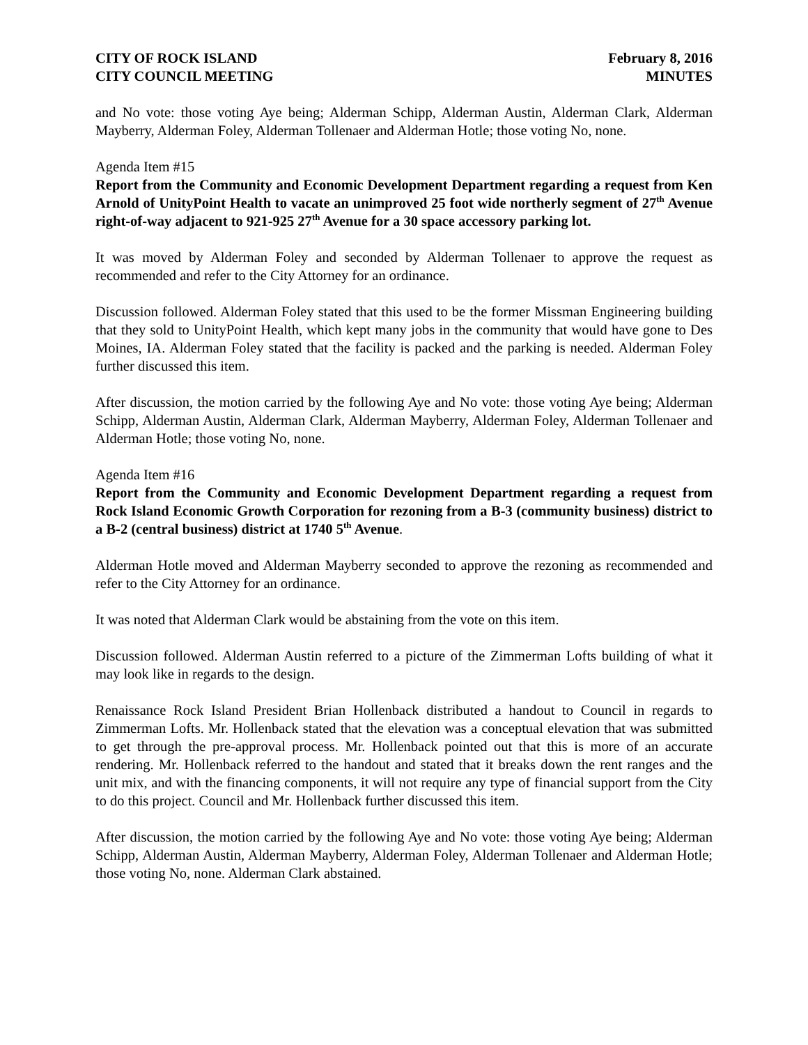CITY OF ROCK ISLAND
CITY COUNCIL MEETING
February 8, 2016
MINUTES
and No vote: those voting Aye being; Alderman Schipp, Alderman Austin, Alderman Clark, Alderman Mayberry, Alderman Foley, Alderman Tollenaer and Alderman Hotle; those voting No, none.
Agenda Item #15
Report from the Community and Economic Development Department regarding a request from Ken Arnold of UnityPoint Health to vacate an unimproved 25 foot wide northerly segment of 27<sup>th</sup> Avenue right-of-way adjacent to 921-925 27<sup>th</sup> Avenue for a 30 space accessory parking lot.
It was moved by Alderman Foley and seconded by Alderman Tollenaer to approve the request as recommended and refer to the City Attorney for an ordinance.
Discussion followed. Alderman Foley stated that this used to be the former Missman Engineering building that they sold to UnityPoint Health, which kept many jobs in the community that would have gone to Des Moines, IA. Alderman Foley stated that the facility is packed and the parking is needed. Alderman Foley further discussed this item.
After discussion, the motion carried by the following Aye and No vote: those voting Aye being; Alderman Schipp, Alderman Austin, Alderman Clark, Alderman Mayberry, Alderman Foley, Alderman Tollenaer and Alderman Hotle; those voting No, none.
Agenda Item #16
Report from the Community and Economic Development Department regarding a request from Rock Island Economic Growth Corporation for rezoning from a B-3 (community business) district to a B-2 (central business) district at 1740 5<sup>th</sup> Avenue.
Alderman Hotle moved and Alderman Mayberry seconded to approve the rezoning as recommended and refer to the City Attorney for an ordinance.
It was noted that Alderman Clark would be abstaining from the vote on this item.
Discussion followed. Alderman Austin referred to a picture of the Zimmerman Lofts building of what it may look like in regards to the design.
Renaissance Rock Island President Brian Hollenback distributed a handout to Council in regards to Zimmerman Lofts. Mr. Hollenback stated that the elevation was a conceptual elevation that was submitted to get through the pre-approval process. Mr. Hollenback pointed out that this is more of an accurate rendering. Mr. Hollenback referred to the handout and stated that it breaks down the rent ranges and the unit mix, and with the financing components, it will not require any type of financial support from the City to do this project. Council and Mr. Hollenback further discussed this item.
After discussion, the motion carried by the following Aye and No vote: those voting Aye being; Alderman Schipp, Alderman Austin, Alderman Mayberry, Alderman Foley, Alderman Tollenaer and Alderman Hotle; those voting No, none. Alderman Clark abstained.